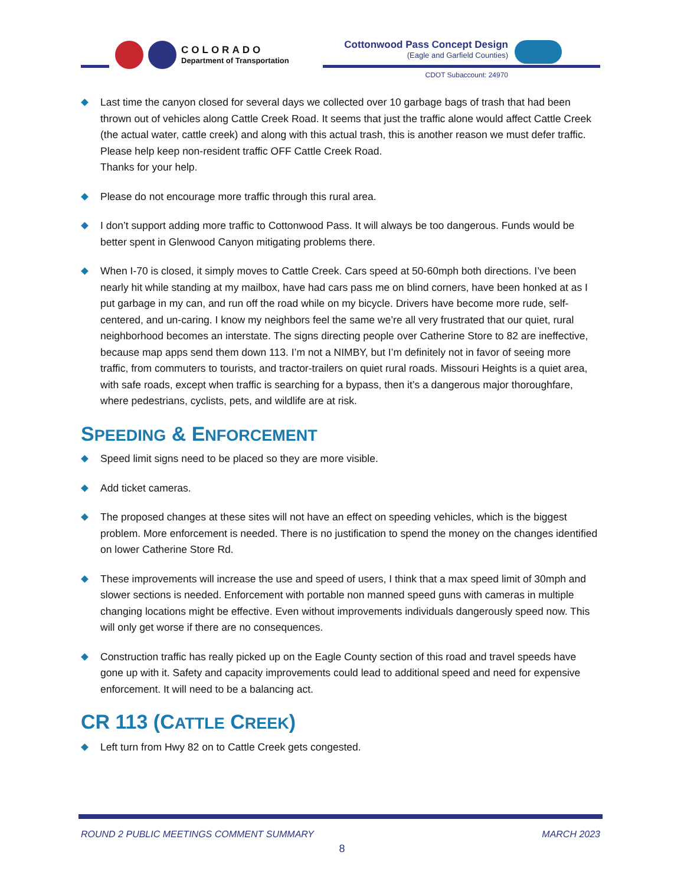COLORADO
Department of Transportation
Cottonwood Pass Concept Design
(Eagle and Garfield Counties)
CDOT Subaccount: 24970
Last time the canyon closed for several days we collected over 10 garbage bags of trash that had been thrown out of vehicles along Cattle Creek Road. It seems that just the traffic alone would affect Cattle Creek (the actual water, cattle creek) and along with this actual trash, this is another reason we must defer traffic. Please help keep non-resident traffic OFF Cattle Creek Road.
Thanks for your help.
Please do not encourage more traffic through this rural area.
I don’t support adding more traffic to Cottonwood Pass. It will always be too dangerous. Funds would be better spent in Glenwood Canyon mitigating problems there.
When I-70 is closed, it simply moves to Cattle Creek. Cars speed at 50-60mph both directions. I’ve been nearly hit while standing at my mailbox, have had cars pass me on blind corners, have been honked at as I put garbage in my can, and run off the road while on my bicycle. Drivers have become more rude, self-centered, and un-caring. I know my neighbors feel the same we’re all very frustrated that our quiet, rural neighborhood becomes an interstate. The signs directing people over Catherine Store to 82 are ineffective, because map apps send them down 113. I’m not a NIMBY, but I’m definitely not in favor of seeing more traffic, from commuters to tourists, and tractor-trailers on quiet rural roads. Missouri Heights is a quiet area, with safe roads, except when traffic is searching for a bypass, then it’s a dangerous major thoroughfare, where pedestrians, cyclists, pets, and wildlife are at risk.
SPEEDING & ENFORCEMENT
Speed limit signs need to be placed so they are more visible.
Add ticket cameras.
The proposed changes at these sites will not have an effect on speeding vehicles, which is the biggest problem. More enforcement is needed. There is no justification to spend the money on the changes identified on lower Catherine Store Rd.
These improvements will increase the use and speed of users, I think that a max speed limit of 30mph and slower sections is needed. Enforcement with portable non manned speed guns with cameras in multiple changing locations might be effective. Even without improvements individuals dangerously speed now. This will only get worse if there are no consequences.
Construction traffic has really picked up on the Eagle County section of this road and travel speeds have gone up with it. Safety and capacity improvements could lead to additional speed and need for expensive enforcement. It will need to be a balancing act.
CR 113 (CATTLE CREEK)
Left turn from Hwy 82 on to Cattle Creek gets congested.
ROUND 2 PUBLIC MEETINGS COMMENT SUMMARY MARCH 2023
8